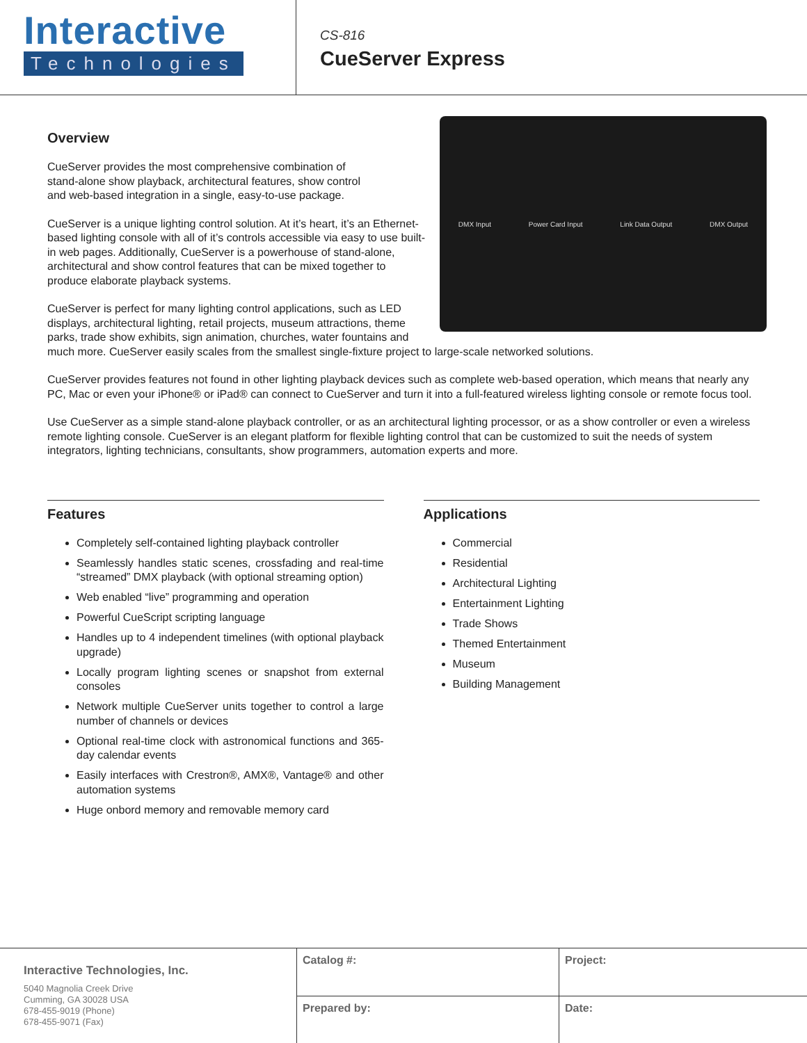Interactive
Technologies
CS-816
CueServer Express
DMX Input Power Card Input Link Data Output DMX Output
Overview
CueServer provides the most comprehensive combination of
stand-alone show playback, architectural features, show control
and web-based integration in a single, easy-to-use package.
CueServer is a unique lighting control solution. At it’s heart, it’s an Ethernet-based lighting console with all of it’s controls accessible via easy to use built-in web pages. Additionally, CueServer is a powerhouse of stand-alone, architectural and show control features that can be mixed together to produce elaborate playback systems.
CueServer is perfect for many lighting control applications, such as LED displays, architectural lighting, retail projects, museum attractions, theme parks, trade show exhibits, sign animation, churches, water fountains and much more. CueServer easily scales from the smallest single-fixture project to large-scale networked solutions.
CueServer provides features not found in other lighting playback devices such as complete web-based operation, which means that nearly any PC, Mac or even your iPhone® or iPad® can connect to CueServer and turn it into a full-featured wireless lighting console or remote focus tool.
Use CueServer as a simple stand-alone playback controller, or as an architectural lighting processor, or as a show controller or even a wireless remote lighting console. CueServer is an elegant platform for flexible lighting control that can be customized to suit the needs of system integrators, lighting technicians, consultants, show programmers, automation experts and more.
Features
Completely self-contained lighting playback controller
Seamlessly handles static scenes, crossfading and real-time “streamed” DMX playback (with optional streaming option)
Web enabled “live” programming and operation
Powerful CueScript scripting language
Handles up to 4 independent timelines (with optional playback upgrade)
Locally program lighting scenes or snapshot from external consoles
Network multiple CueServer units together to control a large number of channels or devices
Optional real-time clock with astronomical functions and 365-day calendar events
Easily interfaces with Crestron®, AMX®, Vantage® and other automation systems
Huge onbord memory and removable memory card
Applications
Commercial
Residential
Architectural Lighting
Entertainment Lighting
Trade Shows
Themed Entertainment
Museum
Building Management
Interactive Technologies, Inc.
5040 Magnolia Creek Drive
Cumming, GA 30028 USA
678-455-9019 (Phone)
678-455-9071 (Fax)
| Catalog #: | Project: |
| Prepared by: | Date: |